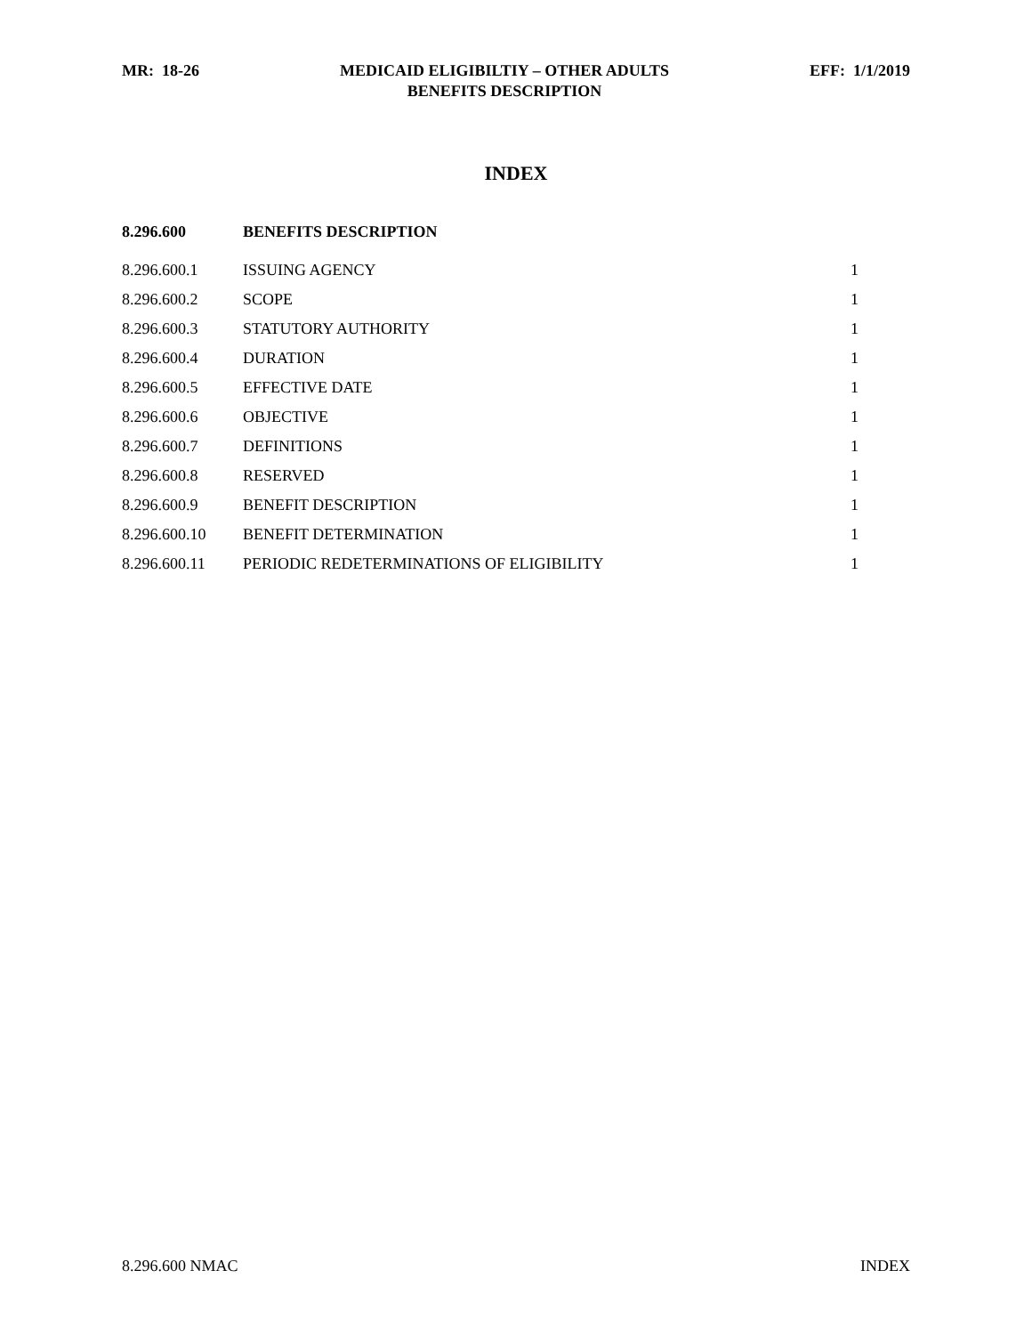MR: 18-26 MEDICAID ELIGIBILTIY – OTHER ADULTS
BENEFITS DESCRIPTION
EFF: 1/1/2019
INDEX
| 8.296.600 | BENEFITS DESCRIPTION | |
| 8.296.600.1 | ISSUING AGENCY | 1 |
| 8.296.600.2 | SCOPE | 1 |
| 8.296.600.3 | STATUTORY AUTHORITY | 1 |
| 8.296.600.4 | DURATION | 1 |
| 8.296.600.5 | EFFECTIVE DATE | 1 |
| 8.296.600.6 | OBJECTIVE | 1 |
| 8.296.600.7 | DEFINITIONS | 1 |
| 8.296.600.8 | RESERVED | 1 |
| 8.296.600.9 | BENEFIT DESCRIPTION | 1 |
| 8.296.600.10 | BENEFIT DETERMINATION | 1 |
| 8.296.600.11 | PERIODIC REDETERMINATIONS OF ELIGIBILITY | 1 |
8.296.600 NMAC INDEX